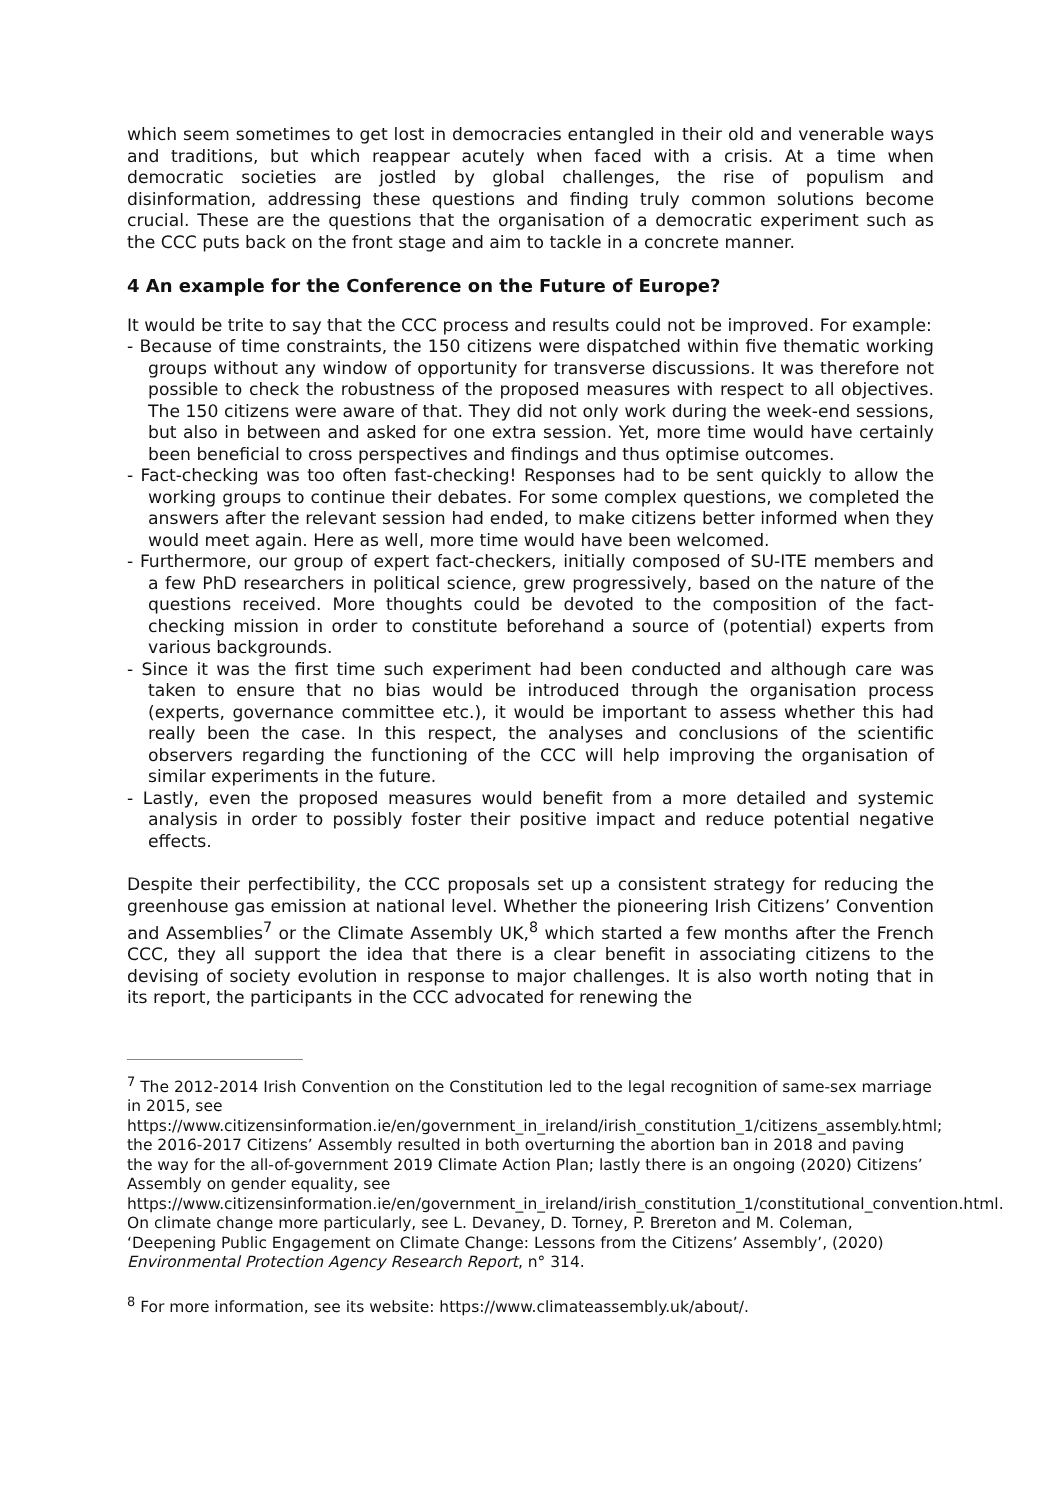which seem sometimes to get lost in democracies entangled in their old and venerable ways and traditions, but which reappear acutely when faced with a crisis. At a time when democratic societies are jostled by global challenges, the rise of populism and disinformation, addressing these questions and finding truly common solutions become crucial. These are the questions that the organisation of a democratic experiment such as the CCC puts back on the front stage and aim to tackle in a concrete manner.
4 An example for the Conference on the Future of Europe?
It would be trite to say that the CCC process and results could not be improved. For example:
- Because of time constraints, the 150 citizens were dispatched within five thematic working groups without any window of opportunity for transverse discussions. It was therefore not possible to check the robustness of the proposed measures with respect to all objectives. The 150 citizens were aware of that. They did not only work during the week-end sessions, but also in between and asked for one extra session. Yet, more time would have certainly been beneficial to cross perspectives and findings and thus optimise outcomes.
- Fact-checking was too often fast-checking! Responses had to be sent quickly to allow the working groups to continue their debates. For some complex questions, we completed the answers after the relevant session had ended, to make citizens better informed when they would meet again. Here as well, more time would have been welcomed.
- Furthermore, our group of expert fact-checkers, initially composed of SU-ITE members and a few PhD researchers in political science, grew progressively, based on the nature of the questions received. More thoughts could be devoted to the composition of the fact-checking mission in order to constitute beforehand a source of (potential) experts from various backgrounds.
- Since it was the first time such experiment had been conducted and although care was taken to ensure that no bias would be introduced through the organisation process (experts, governance committee etc.), it would be important to assess whether this had really been the case. In this respect, the analyses and conclusions of the scientific observers regarding the functioning of the CCC will help improving the organisation of similar experiments in the future.
- Lastly, even the proposed measures would benefit from a more detailed and systemic analysis in order to possibly foster their positive impact and reduce potential negative effects.
Despite their perfectibility, the CCC proposals set up a consistent strategy for reducing the greenhouse gas emission at national level. Whether the pioneering Irish Citizens’ Convention and Assemblies<sup>7</sup> or the Climate Assembly UK,<sup>8</sup> which started a few months after the French CCC, they all support the idea that there is a clear benefit in associating citizens to the devising of society evolution in response to major challenges. It is also worth noting that in its report, the participants in the CCC advocated for renewing the
<sup>7</sup> The 2012-2014 Irish Convention on the Constitution led to the legal recognition of same-sex marriage in 2015, see https://www.citizensinformation.ie/en/government_in_ireland/irish_constitution_1/citizens_assembly.html; the 2016-2017 Citizens’ Assembly resulted in both overturning the abortion ban in 2018 and paving the way for the all-of-government 2019 Climate Action Plan; lastly there is an ongoing (2020) Citizens’ Assembly on gender equality, see https://www.citizensinformation.ie/en/government_in_ireland/irish_constitution_1/constitutional_convention.html.
On climate change more particularly, see L. Devaney, D. Torney, P. Brereton and M. Coleman, ‘Deepening Public Engagement on Climate Change: Lessons from the Citizens’ Assembly’, (2020) Environmental Protection Agency Research Report, n° 314.
<sup>8</sup> For more information, see its website: https://www.climateassembly.uk/about/.